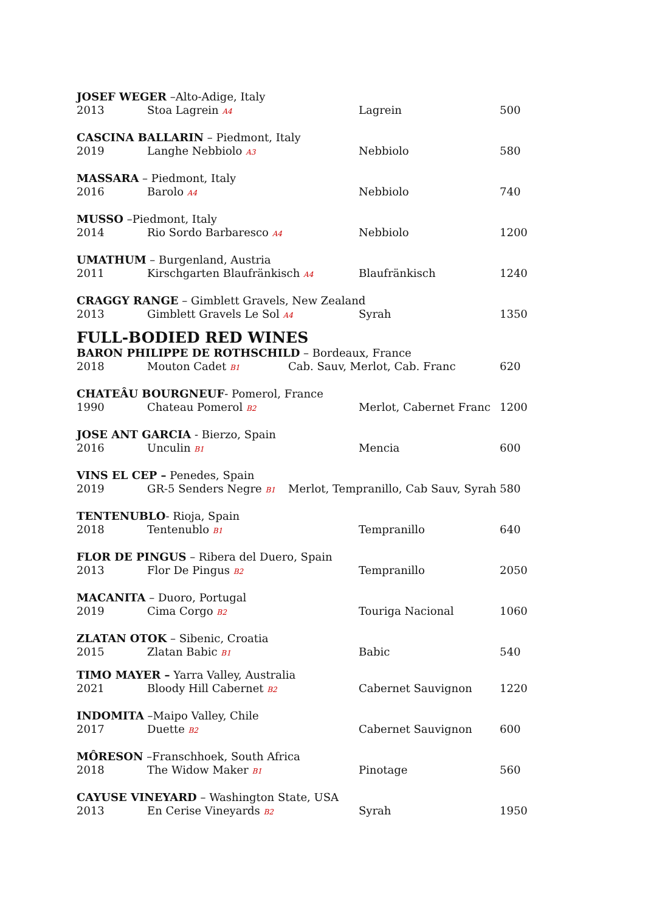JOSEF WEGER –Alto-Adige, Italy
2013 Stoa Lagrein A4 Lagrein 500
CASCINA BALLARIN – Piedmont, Italy
2019 Langhe Nebbiolo A3 Nebbiolo 580
MASSARA – Piedmont, Italy
2016 Barolo A4 Nebbiolo 740
MUSSO –Piedmont, Italy
2014 Rio Sordo Barbaresco A4 Nebbiolo 1200
UMATHUM – Burgenland, Austria
2011 Kirschgarten Blaufränkisch A4 Blaufränkisch 1240
CRAGGY RANGE – Gimblett Gravels, New Zealand
2013 Gimblett Gravels Le Sol A4 Syrah 1350
FULL-BODIED RED WINES
BARON PHILIPPE DE ROTHSCHILD – Bordeaux, France
2018 Mouton Cadet B1 Cab. Sauv, Merlot, Cab. Franc 620
CHATEÂU BOURGNEUF- Pomerol, France
1990 Chateau Pomerol B2 Merlot, Cabernet Franc 1200
JOSE ANT GARCIA - Bierzo, Spain
2016 Unculin B1 Mencia 600
VINS EL CEP – Penedes, Spain
2019 GR-5 Senders Negre B1 Merlot, Tempranillo, Cab Sauv, Syrah 580
TENTENUBLO- Rioja, Spain
2018 Tentenublo B1 Tempranillo 640
FLOR DE PINGUS – Ribera del Duero, Spain
2013 Flor De Pingus B2 Tempranillo 2050
MACANITA – Duoro, Portugal
2019 Cima Corgo B2 Touriga Nacional 1060
ZLATAN OTOK – Sibenic, Croatia
2015 Zlatan Babic B1 Babic 540
TIMO MAYER – Yarra Valley, Australia
2021 Bloody Hill Cabernet B2 Cabernet Sauvignon 1220
INDOMITA –Maipo Valley, Chile
2017 Duette B2 Cabernet Sauvignon 600
MÔRESON –Franschhoek, South Africa
2018 The Widow Maker B1 Pinotage 560
CAYUSE VINEYARD – Washington State, USA
2013 En Cerise Vineyards B2 Syrah 1950